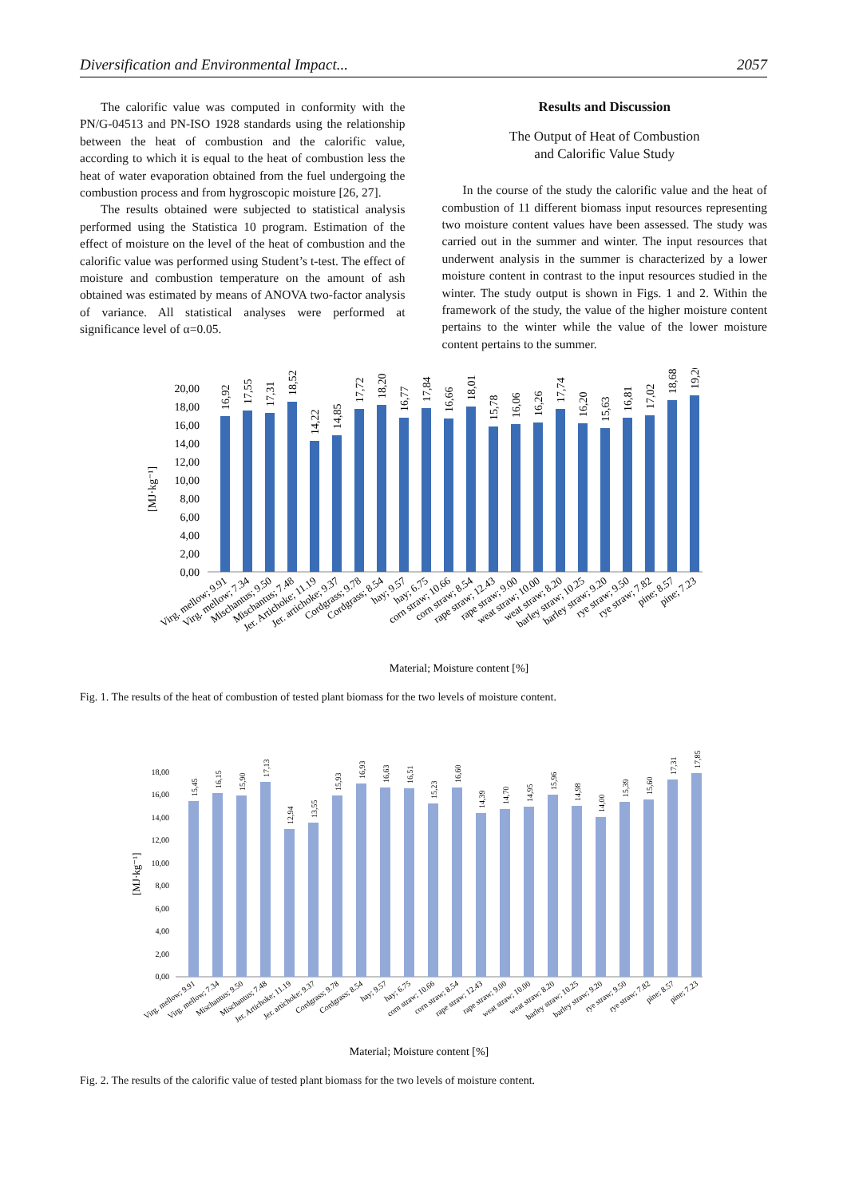Diversification and Environmental Impact... 2057
The calorific value was computed in conformity with the PN/G-04513 and PN-ISO 1928 standards using the relationship between the heat of combustion and the calorific value, according to which it is equal to the heat of combustion less the heat of water evaporation obtained from the fuel undergoing the combustion process and from hygroscopic moisture [26, 27].
The results obtained were subjected to statistical analysis performed using the Statistica 10 program. Estimation of the effect of moisture on the level of the heat of combustion and the calorific value was performed using Student’s t-test. The effect of moisture and combustion temperature on the amount of ash obtained was estimated by means of ANOVA two-factor analysis of variance. All statistical analyses were performed at significance level of α=0.05.
Results and Discussion
The Output of Heat of Combustion
and Calorific Value Study
In the course of the study the calorific value and the heat of combustion of 11 different biomass input resources representing two moisture content values have been assessed. The study was carried out in the summer and winter. The input resources that underwent analysis in the summer is characterized by a lower moisture content in contrast to the input resources studied in the winter. The study output is shown in Figs. 1 and 2. Within the framework of the study, the value of the higher moisture content pertains to the winter while the value of the lower moisture content pertains to the summer.
[MJ·kg⁻¹]
0,00
2,00
4,00
6,00
8,00
10,00
12,00
14,00
16,00
18,00
20,00
16,92
17,55
17,31
18,52
14,22
14,85
17,72
18,20
16,77
17,84
16,66
18,01
15,78
16,06
16,26
17,74
16,20
15,63
16,81
17,02
18,68
19,20
Virg. mellow; 9.91
Virg. mellow; 7.34
Mischantus; 9.50
Mischantus; 7.48
Jer. Artichoke; 11.19
Jer. artichoke; 9.37
Cordgrass; 9.78
Cordgrass; 8.54
hay; 9.57
hay; 6.75
corn straw; 10.66
corn straw; 8.54
rape straw; 12.43
rape straw; 9.00
weat straw; 10.00
weat straw; 8.20
barley straw; 10.25
barley straw; 9.20
rye straw; 9.50
rye straw; 7.82
pine; 8.57
pine; 7.23
Material; Moisture content [%]
Fig. 1. The results of the heat of combustion of tested plant biomass for the two levels of moisture content.
[MJ·kg⁻¹]
0,00
2,00
4,00
6,00
8,00
10,00
12,00
14,00
16,00
18,00
15,45
16,15
15,90
17,13
12,94
13,55
15,93
16,93
16,63
16,51
15,23
16,60
14,39
14,70
14,95
15,96
14,98
14,00
15,39
15,60
17,31
17,85
Virg. mellow; 9.91
Virg. mellow; 7.34
Mischantus; 9.50
Mischantus; 7.48
Jer. Artichoke; 11.19
Jer. artichoke; 9.37
Cordgrass; 9.78
Cordgrass; 8.54
hay; 9.57
hay; 6.75
corn straw; 10.66
corn straw; 8.54
rape straw; 12.43
rape straw; 9.00
weat straw; 10.00
weat straw; 8.20
barley straw; 10.25
barley straw; 9.20
rye straw; 9.50
rye straw; 7.82
pine; 8.57
pine; 7.23
Material; Moisture content [%]
Fig. 2. The results of the calorific value of tested plant biomass for the two levels of moisture content.